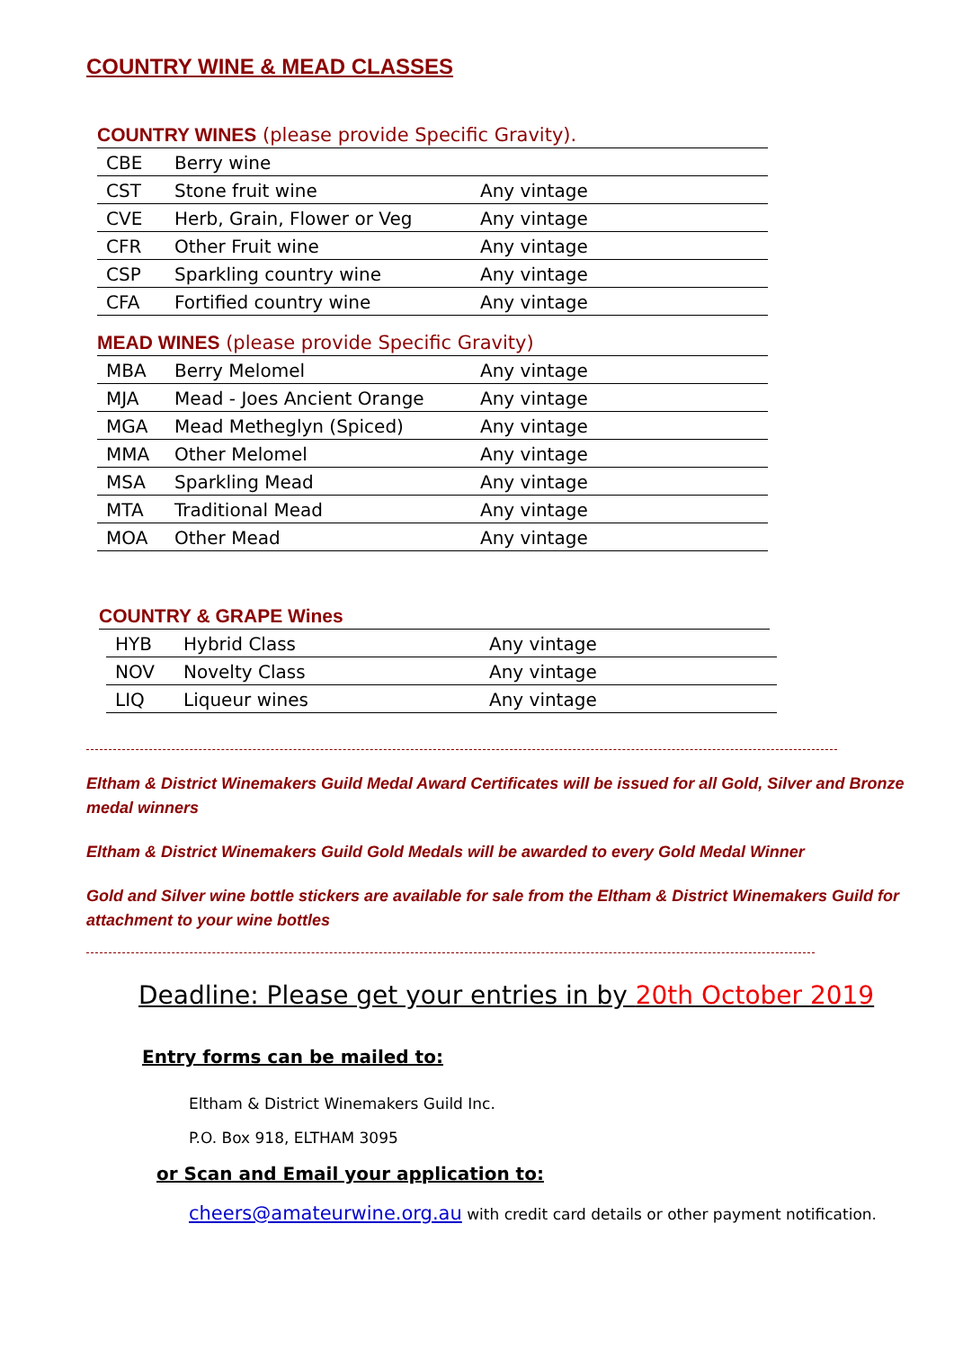COUNTRY WINE & MEAD CLASSES
COUNTRY WINES (please provide Specific Gravity).
| CBE | Berry wine | |
| CST | Stone fruit wine | Any vintage |
| CVE | Herb, Grain, Flower or Veg | Any vintage |
| CFR | Other Fruit wine | Any vintage |
| CSP | Sparkling country wine | Any vintage |
| CFA | Fortified country wine | Any vintage |
MEAD WINES (please provide Specific Gravity)
| MBA | Berry Melomel | Any vintage |
| MJA | Mead - Joes Ancient Orange | Any vintage |
| MGA | Mead Metheglyn (Spiced) | Any vintage |
| MMA | Other Melomel | Any vintage |
| MSA | Sparkling Mead | Any vintage |
| MTA | Traditional Mead | Any vintage |
| MOA | Other Mead | Any vintage |
COUNTRY & GRAPE Wines
| HYB | Hybrid Class | Any vintage |
| NOV | Novelty Class | Any vintage |
| LIQ | Liqueur wines | Any vintage |
Eltham & District Winemakers Guild Medal Award Certificates will be issued for all Gold, Silver and Bronze medal winners
Eltham & District Winemakers Guild Gold Medals will be awarded to every Gold Medal Winner
Gold and Silver wine bottle stickers are available for sale from the Eltham & District Winemakers Guild for attachment to your wine bottles
Deadline: Please get your entries in by 20th October 2019
Entry forms can be mailed to:
Eltham & District Winemakers Guild Inc.
P.O. Box 918, ELTHAM 3095
or Scan and Email your application to:
cheers@amateurwine.org.au with credit card details or other payment notification.